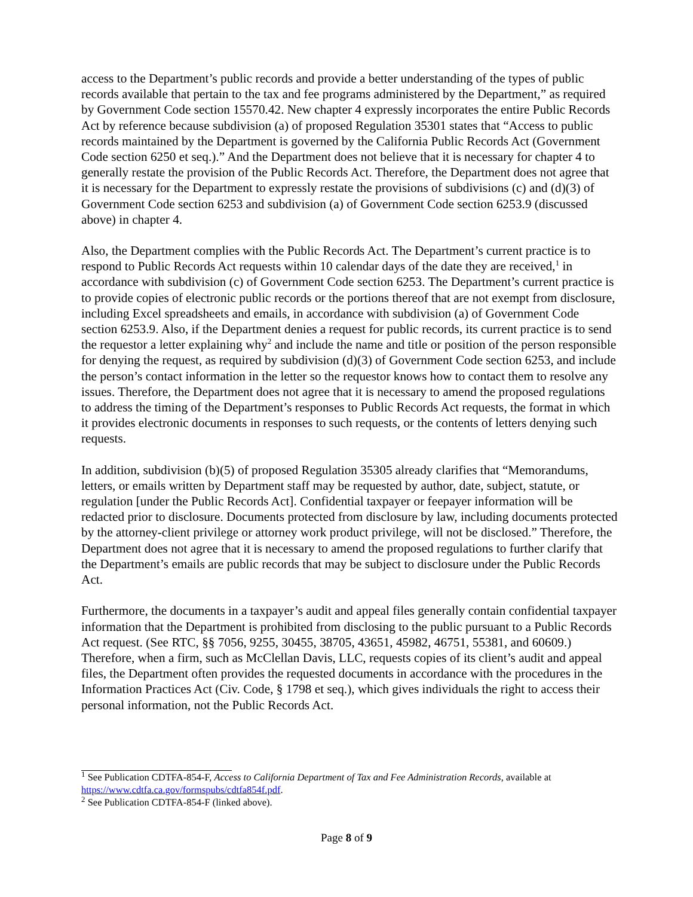access to the Department’s public records and provide a better understanding of the types of public records available that pertain to the tax and fee programs administered by the Department,” as required by Government Code section 15570.42. New chapter 4 expressly incorporates the entire Public Records Act by reference because subdivision (a) of proposed Regulation 35301 states that “Access to public records maintained by the Department is governed by the California Public Records Act (Government Code section 6250 et seq.).” And the Department does not believe that it is necessary for chapter 4 to generally restate the provision of the Public Records Act. Therefore, the Department does not agree that it is necessary for the Department to expressly restate the provisions of subdivisions (c) and (d)(3) of Government Code section 6253 and subdivision (a) of Government Code section 6253.9 (discussed above) in chapter 4.
Also, the Department complies with the Public Records Act. The Department’s current practice is to respond to Public Records Act requests within 10 calendar days of the date they are received,<sup>1</sup> in accordance with subdivision (c) of Government Code section 6253. The Department’s current practice is to provide copies of electronic public records or the portions thereof that are not exempt from disclosure, including Excel spreadsheets and emails, in accordance with subdivision (a) of Government Code section 6253.9. Also, if the Department denies a request for public records, its current practice is to send the requestor a letter explaining why<sup>2</sup> and include the name and title or position of the person responsible for denying the request, as required by subdivision (d)(3) of Government Code section 6253, and include the person’s contact information in the letter so the requestor knows how to contact them to resolve any issues. Therefore, the Department does not agree that it is necessary to amend the proposed regulations to address the timing of the Department’s responses to Public Records Act requests, the format in which it provides electronic documents in responses to such requests, or the contents of letters denying such requests.
In addition, subdivision (b)(5) of proposed Regulation 35305 already clarifies that “Memorandums, letters, or emails written by Department staff may be requested by author, date, subject, statute, or regulation [under the Public Records Act]. Confidential taxpayer or feepayer information will be redacted prior to disclosure. Documents protected from disclosure by law, including documents protected by the attorney-client privilege or attorney work product privilege, will not be disclosed.” Therefore, the Department does not agree that it is necessary to amend the proposed regulations to further clarify that the Department’s emails are public records that may be subject to disclosure under the Public Records Act.
Furthermore, the documents in a taxpayer’s audit and appeal files generally contain confidential taxpayer information that the Department is prohibited from disclosing to the public pursuant to a Public Records Act request. (See RTC, §§ 7056, 9255, 30455, 38705, 43651, 45982, 46751, 55381, and 60609.) Therefore, when a firm, such as McClellan Davis, LLC, requests copies of its client’s audit and appeal files, the Department often provides the requested documents in accordance with the procedures in the Information Practices Act (Civ. Code, § 1798 et seq.), which gives individuals the right to access their personal information, not the Public Records Act.
<sup>1</sup> See Publication CDTFA-854-F, Access to California Department of Tax and Fee Administration Records, available at https://www.cdtfa.ca.gov/formspubs/cdtfa854f.pdf.
<sup>2</sup> See Publication CDTFA-854-F (linked above).
Page 8 of 9